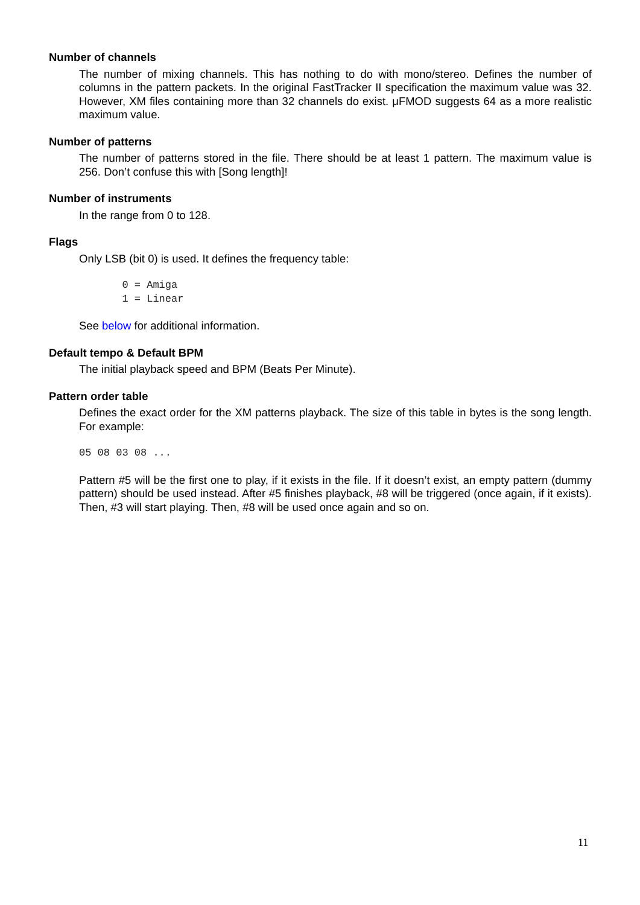Number of channels
The number of mixing channels. This has nothing to do with mono/stereo. Defines the number of columns in the pattern packets. In the original FastTracker II specification the maximum value was 32. However, XM files containing more than 32 channels do exist. μFMOD suggests 64 as a more realistic maximum value.
Number of patterns
The number of patterns stored in the file. There should be at least 1 pattern. The maximum value is 256. Don’t confuse this with [Song length]!
Number of instruments
In the range from 0 to 128.
Flags
Only LSB (bit 0) is used. It defines the frequency table:
       0 = Amiga
       1 = Linear
See below for additional information.
Default tempo & Default BPM
The initial playback speed and BPM (Beats Per Minute).
Pattern order table
Defines the exact order for the XM patterns playback. The size of this table in bytes is the song length. For example:
05 08 03 08 ...
Pattern #5 will be the first one to play, if it exists in the file. If it doesn’t exist, an empty pattern (dummy pattern) should be used instead. After #5 finishes playback, #8 will be triggered (once again, if it exists). Then, #3 will start playing. Then, #8 will be used once again and so on.
11